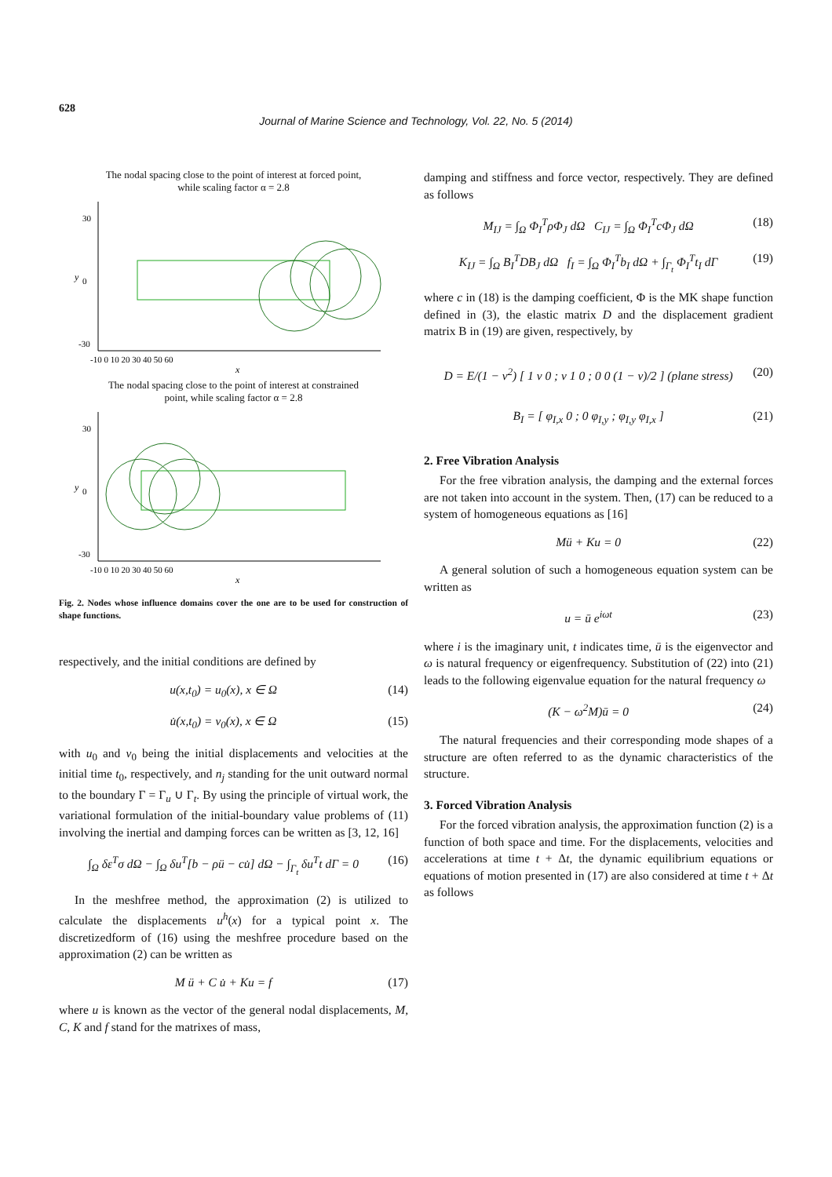628
Journal of Marine Science and Technology, Vol. 22, No. 5 (2014)
The nodal spacing close to the point of interest at forced point,
while scaling factor α = 2.8
y
30
0
-30
-10 0 10 20 30 40 50 60
x
The nodal spacing close to the point of interest at constrained
point, while scaling factor α = 2.8
y
30
0
-30
-10 0 10 20 30 40 50 60
x
Fig. 2. Nodes whose influence domains cover the one are to be used for construction of shape functions.
respectively, and the initial conditions are defined by
u(x,t<sub>0</sub>) = u<sub>0</sub>(x), x ∈ Ω (14)
u̇(x,t<sub>0</sub>) = v<sub>0</sub>(x), x ∈ Ω (15)
with u<sub>0</sub> and v<sub>0</sub> being the initial displacements and velocities at the initial time t<sub>0</sub>, respectively, and n<sub>j</sub> standing for the unit outward normal to the boundary Γ = Γ<sub>u</sub> ∪ Γ<sub>t</sub>. By using the principle of virtual work, the variational formulation of the initial-boundary value problems of (11) involving the inertial and damping forces can be written as [3, 12, 16]
∫<sub>Ω</sub> δε<sup>T</sup>σ dΩ − ∫<sub>Ω</sub> δu<sup>T</sup>[b − ρü − cu̇] dΩ − ∫<sub>Γ<sub>t</sub></sub> δu<sup>T</sup>t dΓ = 0 (16)
In the meshfree method, the approximation (2) is utilized to calculate the displacements u<sup>h</sup>(x) for a typical point x. The discretizedform of (16) using the meshfree procedure based on the approximation (2) can be written as
M ü + C u̇ + Ku = f (17)
where u is known as the vector of the general nodal displacements, M, C, K and f stand for the matrixes of mass,
damping and stiffness and force vector, respectively. They are defined as follows
M<sub>IJ</sub> = ∫<sub>Ω</sub> Φ<sub>I</sub><sup>T</sup>ρΦ<sub>J</sub> dΩ C<sub>IJ</sub> = ∫<sub>Ω</sub> Φ<sub>I</sub><sup>T</sup>cΦ<sub>J</sub> dΩ (18)
K<sub>IJ</sub> = ∫<sub>Ω</sub> B<sub>I</sub><sup>T</sup>DB<sub>J</sub> dΩ f<sub>I</sub> = ∫<sub>Ω</sub> Φ<sub>I</sub><sup>T</sup>b<sub>I</sub> dΩ + ∫<sub>Γ<sub>t</sub></sub> Φ<sub>I</sub><sup>T</sup>t<sub>I</sub> dΓ (19)
where c in (18) is the damping coefficient, Φ is the MK shape function defined in (3), the elastic matrix D and the displacement gradient matrix B in (19) are given, respectively, by
D = E/(1 − ν<sup>2</sup>) [ 1 ν 0 ; ν 1 0 ; 0 0 (1 − ν)/2 ] (plane stress) (20)
B<sub>I</sub> = [ φ<sub>I,x</sub> 0 ; 0 φ<sub>I,y</sub> ; φ<sub>I,y</sub> φ<sub>I,x</sub> ] (21)
2. Free Vibration Analysis
For the free vibration analysis, the damping and the external forces are not taken into account in the system. Then, (17) can be reduced to a system of homogeneous equations as [16]
Mü + Ku = 0 (22)
A general solution of such a homogeneous equation system can be written as
u = ū e<sup>iωt</sup> (23)
where i is the imaginary unit, t indicates time, ū is the eigenvector and ω is natural frequency or eigenfrequency. Substitution of (22) into (21) leads to the following eigenvalue equation for the natural frequency ω
(K − ω<sup>2</sup>M)ū = 0 (24)
The natural frequencies and their corresponding mode shapes of a structure are often referred to as the dynamic characteristics of the structure.
3. Forced Vibration Analysis
For the forced vibration analysis, the approximation function (2) is a function of both space and time. For the displacements, velocities and accelerations at time t + Δt, the dynamic equilibrium equations or equations of motion presented in (17) are also considered at time t + Δt as follows